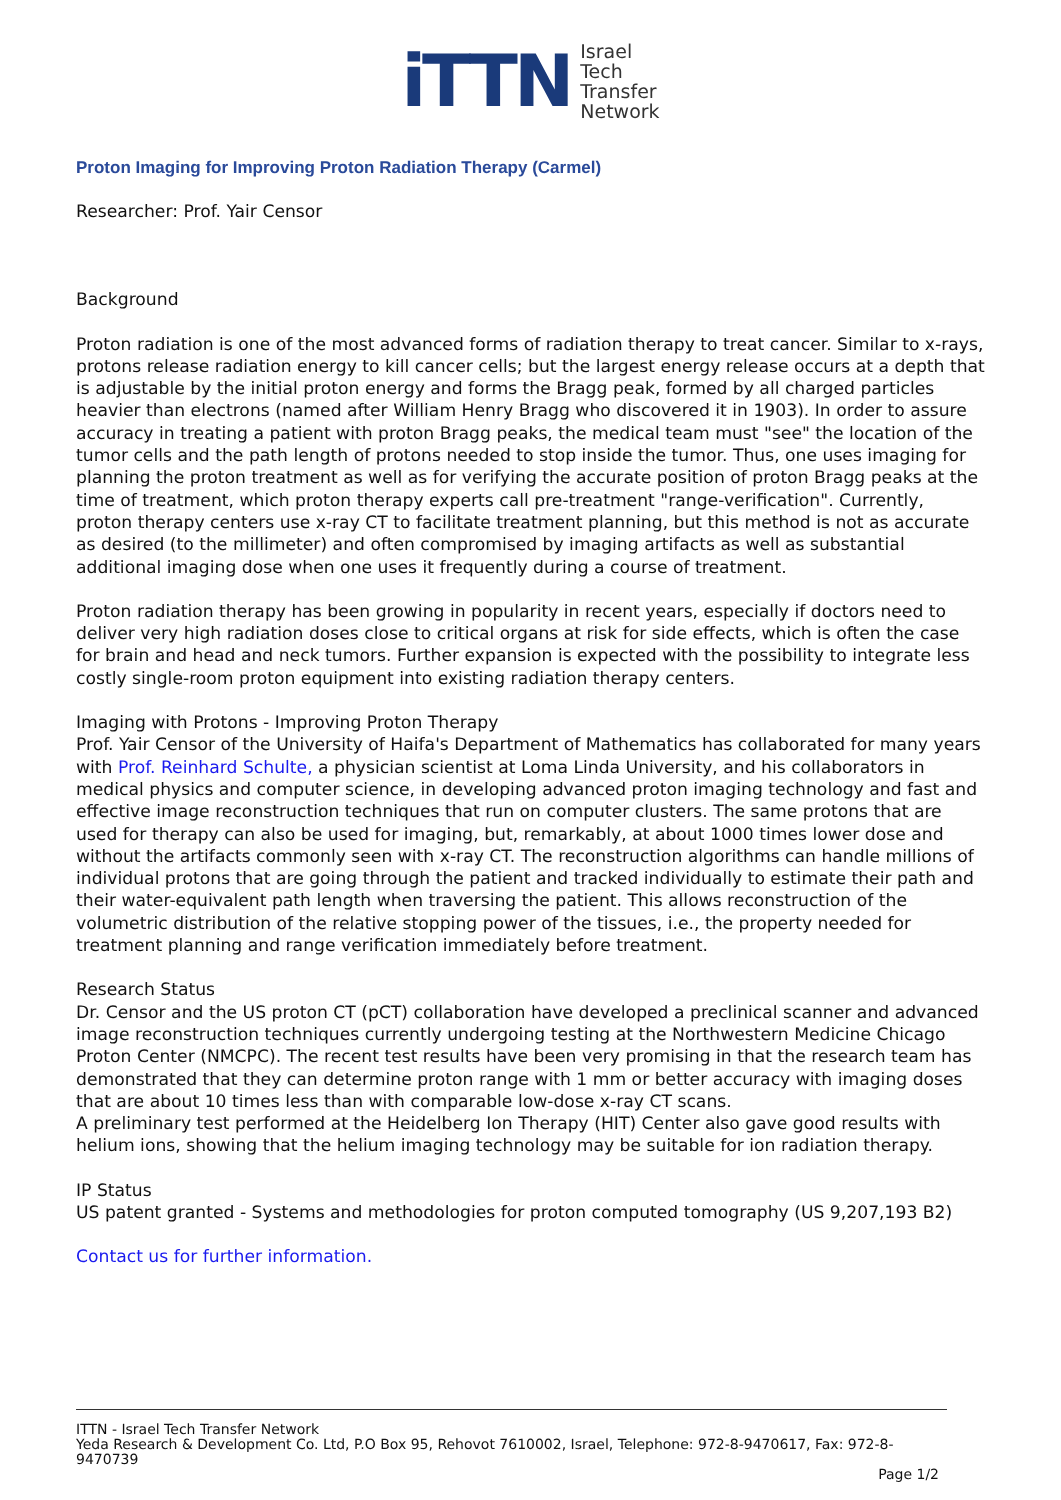iTTN
Israel
Tech
Transfer
Network
Proton Imaging for Improving Proton Radiation Therapy (Carmel)
Researcher: Prof. Yair Censor
Background
Proton radiation is one of the most advanced forms of radiation therapy to treat cancer. Similar to x-rays, protons release radiation energy to kill cancer cells; but the largest energy release occurs at a depth that is adjustable by the initial proton energy and forms the Bragg peak, formed by all charged particles heavier than electrons (named after William Henry Bragg who discovered it in 1903). In order to assure accuracy in treating a patient with proton Bragg peaks, the medical team must "see" the location of the tumor cells and the path length of protons needed to stop inside the tumor. Thus, one uses imaging for planning the proton treatment as well as for verifying the accurate position of proton Bragg peaks at the time of treatment, which proton therapy experts call pre-treatment "range-verification". Currently, proton therapy centers use x-ray CT to facilitate treatment planning, but this method is not as accurate as desired (to the millimeter) and often compromised by imaging artifacts as well as substantial additional imaging dose when one uses it frequently during a course of treatment.
Proton radiation therapy has been growing in popularity in recent years, especially if doctors need to deliver very high radiation doses close to critical organs at risk for side effects, which is often the case for brain and head and neck tumors. Further expansion is expected with the possibility to integrate less costly single-room proton equipment into existing radiation therapy centers.
Imaging with Protons - Improving Proton Therapy
Prof. Yair Censor of the University of Haifa's Department of Mathematics has collaborated for many years with Prof. Reinhard Schulte, a physician scientist at Loma Linda University, and his collaborators in medical physics and computer science, in developing advanced proton imaging technology and fast and effective image reconstruction techniques that run on computer clusters. The same protons that are used for therapy can also be used for imaging, but, remarkably, at about 1000 times lower dose and without the artifacts commonly seen with x-ray CT. The reconstruction algorithms can handle millions of individual protons that are going through the patient and tracked individually to estimate their path and their water-equivalent path length when traversing the patient. This allows reconstruction of the volumetric distribution of the relative stopping power of the tissues, i.e., the property needed for treatment planning and range verification immediately before treatment.
Research Status
Dr. Censor and the US proton CT (pCT) collaboration have developed a preclinical scanner and advanced image reconstruction techniques currently undergoing testing at the Northwestern Medicine Chicago Proton Center (NMCPC). The recent test results have been very promising in that the research team has demonstrated that they can determine proton range with 1 mm or better accuracy with imaging doses that are about 10 times less than with comparable low-dose x-ray CT scans.
A preliminary test performed at the Heidelberg Ion Therapy (HIT) Center also gave good results with helium ions, showing that the helium imaging technology may be suitable for ion radiation therapy.
IP Status
US patent granted - Systems and methodologies for proton computed tomography (US 9,207,193 B2)
Contact us for further information.
ITTN - Israel Tech Transfer Network
Yeda Research & Development Co. Ltd, P.O Box 95, Rehovot 7610002, Israel, Telephone: 972-8-9470617, Fax: 972-8-9470739
Page 1/2